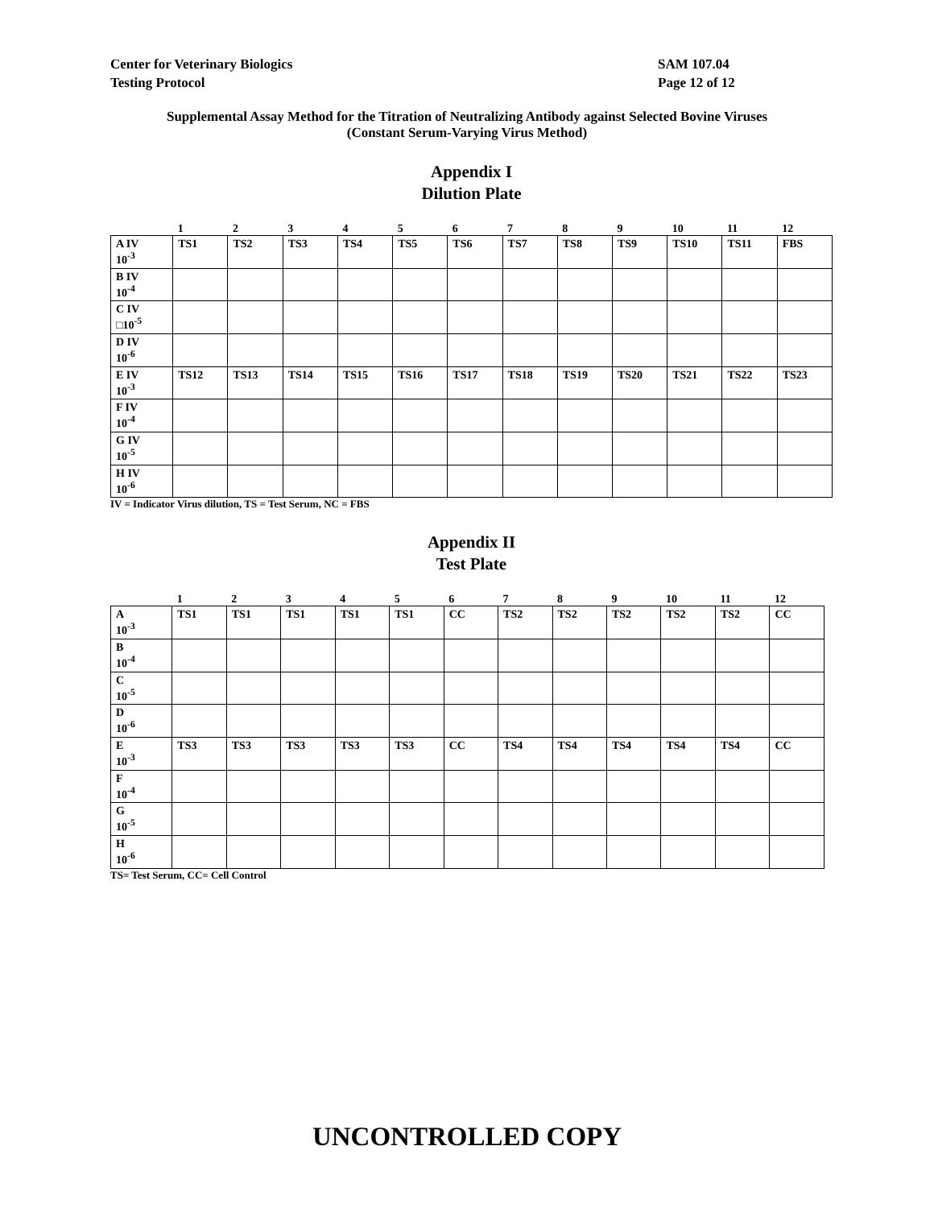Center for Veterinary Biologics
Testing Protocol
SAM 107.04
Page 12 of 12
Supplemental Assay Method for the Titration of Neutralizing Antibody against Selected Bovine Viruses
(Constant Serum-Varying Virus Method)
Appendix I
Dilution Plate
| | 1 | 2 | 3 | 4 | 5 | 6 | 7 | 8 | 9 | 10 | 11 | 12 |
| A IV 10<sup>-3</sup> | TS1 | TS2 | TS3 | TS4 | TS5 | TS6 | TS7 | TS8 | TS9 | TS10 | TS11 | FBS |
| B IV 10<sup>-4</sup> | | | | | | | | | | | | |
| C IV □10<sup>-5</sup> | | | | | | | | | | | | |
| D IV 10<sup>-6</sup> | | | | | | | | | | | | |
| E IV 10<sup>-3</sup> | TS12 | TS13 | TS14 | TS15 | TS16 | TS17 | TS18 | TS19 | TS20 | TS21 | TS22 | TS23 |
| F IV 10<sup>-4</sup> | | | | | | | | | | | | |
| G IV 10<sup>-5</sup> | | | | | | | | | | | | |
| H IV 10<sup>-6</sup> | | | | | | | | | | | | |
IV = Indicator Virus dilution, TS = Test Serum, NC = FBS
Appendix II
Test Plate
| | 1 | 2 | 3 | 4 | 5 | 6 | 7 | 8 | 9 | 10 | 11 | 12 |
| A 10<sup>-3</sup> | TS1 | TS1 | TS1 | TS1 | TS1 | CC | TS2 | TS2 | TS2 | TS2 | TS2 | CC |
| B 10<sup>-4</sup> | | | | | | | | | | | | |
| C 10<sup>-5</sup> | | | | | | | | | | | | |
| D 10<sup>-6</sup> | | | | | | | | | | | | |
| E 10<sup>-3</sup> | TS3 | TS3 | TS3 | TS3 | TS3 | CC | TS4 | TS4 | TS4 | TS4 | TS4 | CC |
| F 10<sup>-4</sup> | | | | | | | | | | | | |
| G 10<sup>-5</sup> | | | | | | | | | | | | |
| H 10<sup>-6</sup> | | | | | | | | | | | | |
TS= Test Serum, CC= Cell Control
UNCONTROLLED COPY